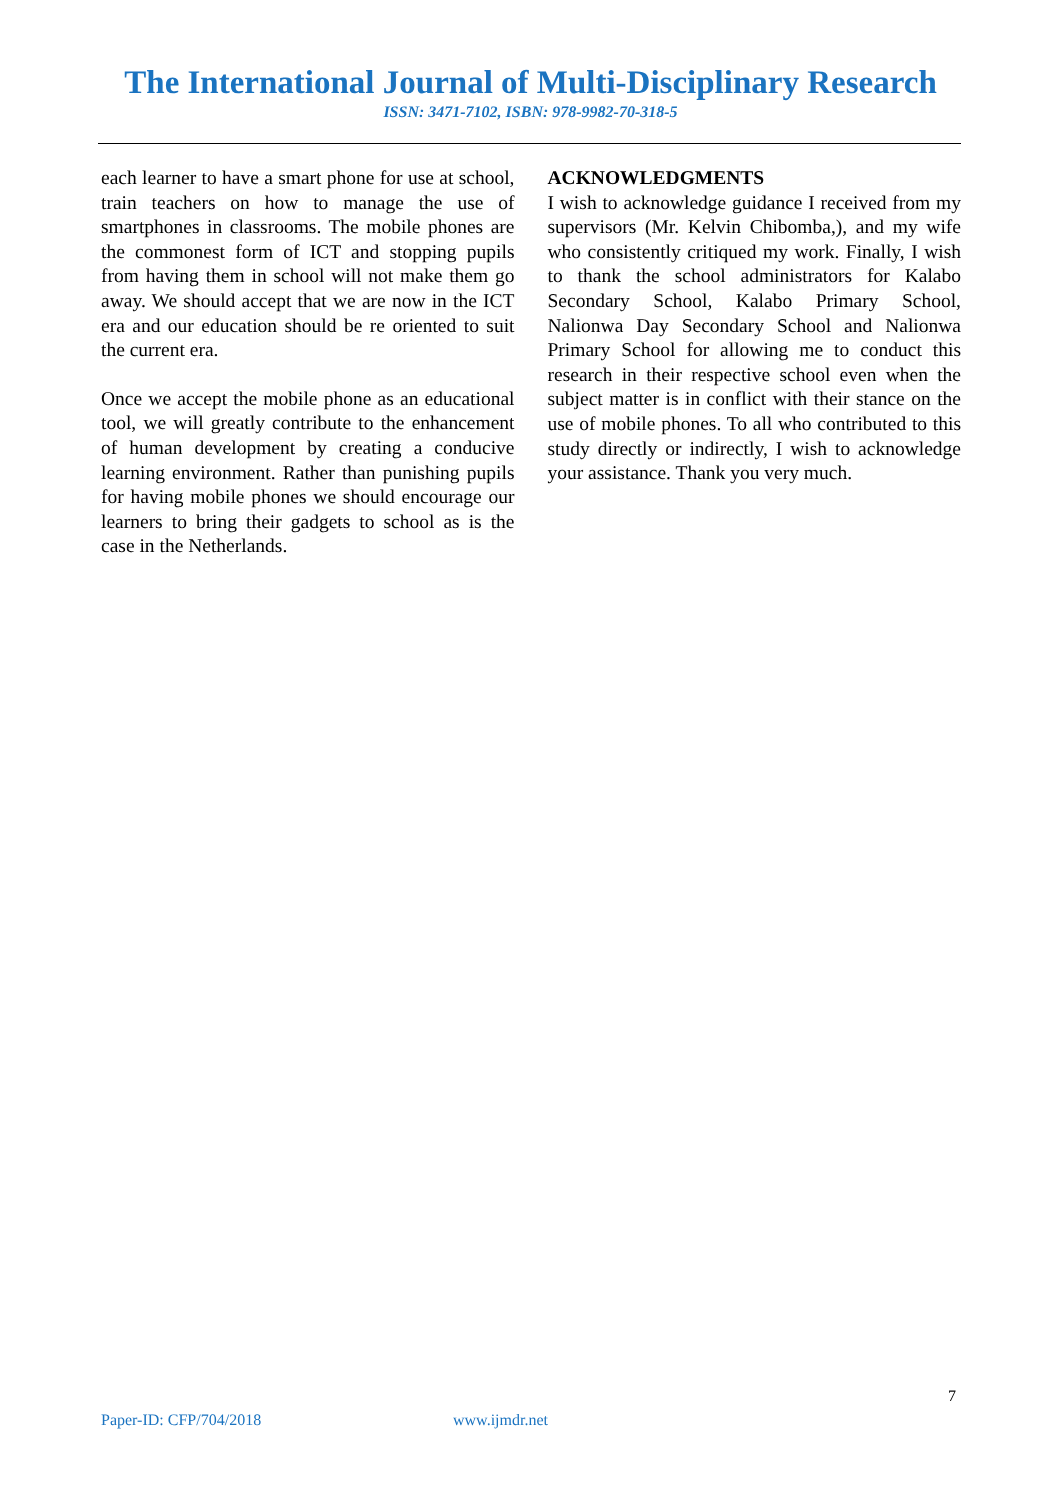The International Journal of Multi-Disciplinary Research
ISSN: 3471-7102, ISBN: 978-9982-70-318-5
each learner to have a smart phone for use at school, train teachers on how to manage the use of smartphones in classrooms. The mobile phones are the commonest form of ICT and stopping pupils from having them in school will not make them go away. We should accept that we are now in the ICT era and our education should be re oriented to suit the current era.
Once we accept the mobile phone as an educational tool, we will greatly contribute to the enhancement of human development by creating a conducive learning environment. Rather than punishing pupils for having mobile phones we should encourage our learners to bring their gadgets to school as is the case in the Netherlands.
ACKNOWLEDGMENTS
I wish to acknowledge guidance I received from my supervisors (Mr. Kelvin Chibomba,), and my wife who consistently critiqued my work. Finally, I wish to thank the school administrators for Kalabo Secondary School, Kalabo Primary School, Nalionwa Day Secondary School and Nalionwa Primary School for allowing me to conduct this research in their respective school even when the subject matter is in conflict with their stance on the use of mobile phones. To all who contributed to this study directly or indirectly, I wish to acknowledge your assistance. Thank you very much.
7
Paper-ID: CFP/704/2018 www.ijmdr.net